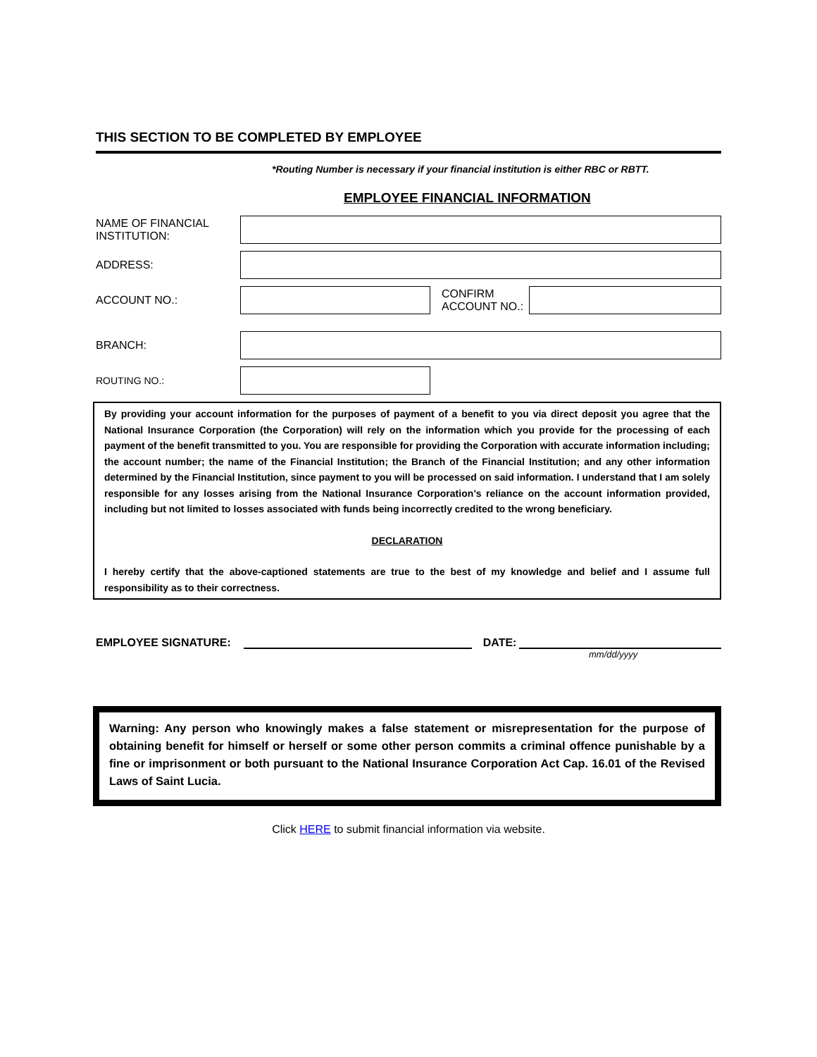THIS SECTION TO BE COMPLETED BY EMPLOYEE
*Routing Number is necessary if your financial institution is either RBC or RBTT.
EMPLOYEE FINANCIAL INFORMATION
NAME OF FINANCIAL INSTITUTION:
ADDRESS:
ACCOUNT NO.:
CONFIRM ACCOUNT NO.:
BRANCH:
ROUTING NO.:
By providing your account information for the purposes of payment of a benefit to you via direct deposit you agree that the National Insurance Corporation (the Corporation) will rely on the information which you provide for the processing of each payment of the benefit transmitted to you. You are responsible for providing the Corporation with accurate information including; the account number; the name of the Financial Institution; the Branch of the Financial Institution; and any other information determined by the Financial Institution, since payment to you will be processed on said information. I understand that I am solely responsible for any losses arising from the National Insurance Corporation’s reliance on the account information provided, including but not limited to losses associated with funds being incorrectly credited to the wrong beneficiary.
DECLARATION
I hereby certify that the above-captioned statements are true to the best of my knowledge and belief and I assume full responsibility as to their correctness.
EMPLOYEE SIGNATURE:
DATE:
mm/dd/yyyy
Warning: Any person who knowingly makes a false statement or misrepresentation for the purpose of obtaining benefit for himself or herself or some other person commits a criminal offence punishable by a fine or imprisonment or both pursuant to the National Insurance Corporation Act Cap. 16.01 of the Revised Laws of Saint Lucia.
Click HERE to submit financial information via website.